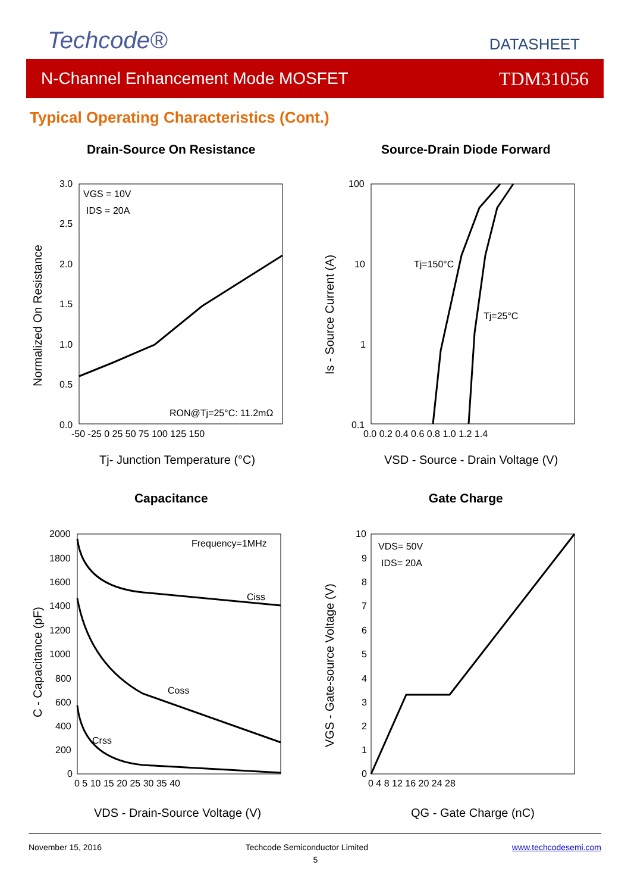Techcode®
DATASHEET
N-Channel Enhancement Mode MOSFET TDM31056
Typical Operating Characteristics (Cont.)
Drain-Source On Resistance
Normalized On Resistance
3.0
2.5
2.0
1.5
1.0
0.5
0.0
-50 -25 0 25 50 75 100 125 150
VGS = 10V
IDS = 20A
RON@Tj=25°C: 11.2mΩ
Tj- Junction Temperature (°C)
Source-Drain Diode Forward
Is - Source Current (A)
100
10
1
0.1
0.0 0.2 0.4 0.6 0.8 1.0 1.2 1.4
Tj=150°C
Tj=25°C
VSD - Source - Drain Voltage (V)
Capacitance
C - Capacitance (pF)
2000
1800
1600
1400
1200
1000
800
600
400
200
0
0 5 10 15 20 25 30 35 40
Frequency=1MHz
Ciss
Coss
Crss
VDS - Drain-Source Voltage (V)
Gate Charge
VGS - Gate-source Voltage (V)
10
9
8
7
6
5
4
3
2
1
0
0 4 8 12 16 20 24 28
VDS= 50V
IDS= 20A
QG - Gate Charge (nC)
November 15, 2016 Techcode Semiconductor Limited www.techcodesemi.com
5